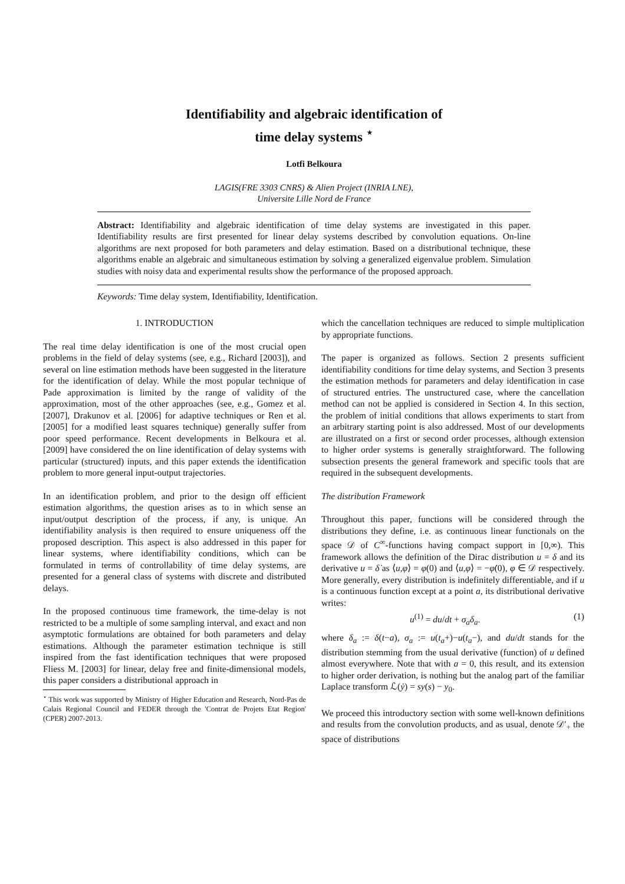Identifiability and algebraic identification of
time delay systems <sup>⋆</sup>
Lotfi Belkoura
LAGIS(FRE 3303 CNRS) & Alien Project (INRIA LNE),
Universite Lille Nord de France
Abstract: Identifiability and algebraic identification of time delay systems are investigated in this paper. Identifiability results are first presented for linear delay systems described by convolution equations. On-line algorithms are next proposed for both parameters and delay estimation. Based on a distributional technique, these algorithms enable an algebraic and simultaneous estimation by solving a generalized eigenvalue problem. Simulation studies with noisy data and experimental results show the performance of the proposed approach.
Keywords: Time delay system, Identifiability, Identification.
1. INTRODUCTION
The real time delay identification is one of the most crucial open problems in the field of delay systems (see, e.g., Richard [2003]), and several on line estimation methods have been suggested in the literature for the identification of delay. While the most popular technique of Pade approximation is limited by the range of validity of the approximation, most of the other approaches (see, e.g., Gomez et al. [2007], Drakunov et al. [2006] for adaptive techniques or Ren et al. [2005] for a modified least squares technique) generally suffer from poor speed performance. Recent developments in Belkoura et al. [2009] have considered the on line identification of delay systems with particular (structured) inputs, and this paper extends the identification problem to more general input-output trajectories.
In an identification problem, and prior to the design off efficient estimation algorithms, the question arises as to in which sense an input/output description of the process, if any, is unique. An identifiability analysis is then required to ensure uniqueness off the proposed description. This aspect is also addressed in this paper for linear systems, where identifiability conditions, which can be formulated in terms of controllability of time delay systems, are presented for a general class of systems with discrete and distributed delays.
In the proposed continuous time framework, the time-delay is not restricted to be a multiple of some sampling interval, and exact and non asymptotic formulations are obtained for both parameters and delay estimations. Although the parameter estimation technique is still inspired from the fast identification techniques that were proposed Fliess M. [2003] for linear, delay free and finite-dimensional models, this paper considers a distributional approach in
<sup>⋆</sup> This work was supported by Ministry of Higher Education and Research, Nord-Pas de Calais Regional Council and FEDER through the 'Contrat de Projets Etat Region' (CPER) 2007-2013.
which the cancellation techniques are reduced to simple multiplication by appropriate functions.
The paper is organized as follows. Section 2 presents sufficient identifiability conditions for time delay systems, and Section 3 presents the estimation methods for parameters and delay identification in case of structured entries. The unstructured case, where the cancellation method can not be applied is considered in Section 4. In this section, the problem of initial conditions that allows experiments to start from an arbitrary starting point is also addressed. Most of our developments are illustrated on a first or second order processes, although extension to higher order systems is generally straightforward. The following subsection presents the general framework and specific tools that are required in the subsequent developments.
The distribution Framework
Throughout this paper, functions will be considered through the distributions they define, i.e. as continuous linear functionals on the space 𝒟 of C<sup>∞</sup>-functions having compact support in [0,∞). This framework allows the definition of the Dirac distribution u = δ and its derivative u = δ̇ as ⟨u,φ⟩ = φ(0) and ⟨u,φ⟩ = −φ̇(0), φ ∈ 𝒟 respectively. More generally, every distribution is indefinitely differentiable, and if u is a continuous function except at a point a, its distributional derivative writes:
u<sup>(1)</sup> = du/dt + σ<sub>a</sub>δ<sub>a</sub>. (1)
where δ<sub>a</sub> := δ(t−a), σ<sub>a</sub> := u(t<sub>a</sub>+)−u(t<sub>a</sub>−), and du/dt stands for the distribution stemming from the usual derivative (function) of u defined almost everywhere. Note that with a = 0, this result, and its extension to higher order derivation, is nothing but the analog part of the familiar Laplace transform ℒ(ẏ) = sy(s) − y<sub>0</sub>.
We proceed this introductory section with some well-known definitions and results from the convolution products, and as usual, denote 𝒟′<sub>+</sub> the space of distributions